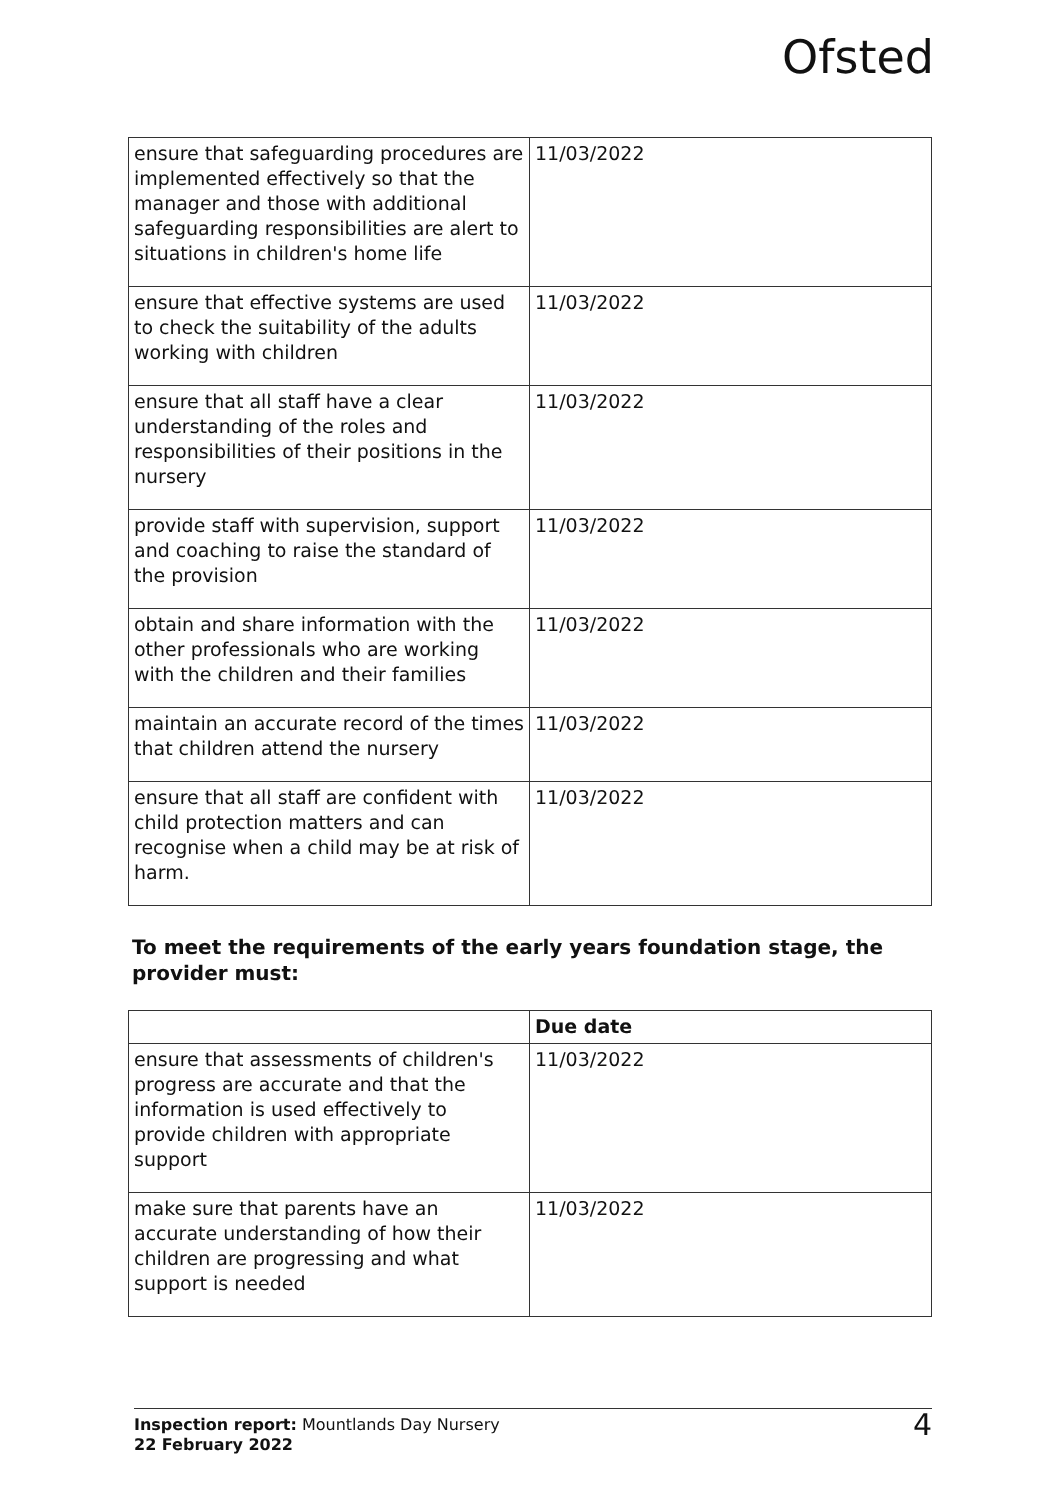Ofsted
| ensure that safeguarding procedures are implemented effectively so that the manager and those with additional safeguarding responsibilities are alert to situations in children's home life | 11/03/2022 |
| ensure that effective systems are used to check the suitability of the adults working with children | 11/03/2022 |
| ensure that all staff have a clear understanding of the roles and responsibilities of their positions in the nursery | 11/03/2022 |
| provide staff with supervision, support and coaching to raise the standard of the provision | 11/03/2022 |
| obtain and share information with the other professionals who are working with the children and their families | 11/03/2022 |
| maintain an accurate record of the times that children attend the nursery | 11/03/2022 |
| ensure that all staff are confident with child protection matters and can recognise when a child may be at risk of harm. | 11/03/2022 |
To meet the requirements of the early years foundation stage, the provider must:
| | Due date |
| --- | --- |
| ensure that assessments of children's progress are accurate and that the information is used effectively to provide children with appropriate support | 11/03/2022 |
| make sure that parents have an accurate understanding of how their children are progressing and what support is needed | 11/03/2022 |
Inspection report: Mountlands Day Nursery
22 February 2022
4